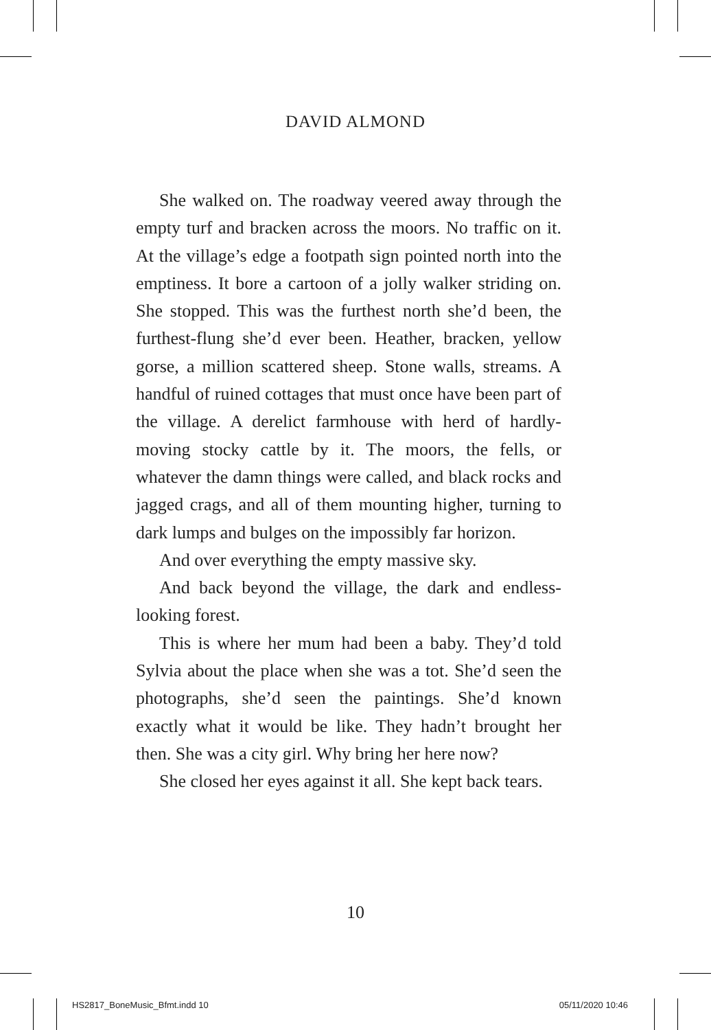DAVID ALMOND
She walked on. The roadway veered away through the empty turf and bracken across the moors. No traffic on it. At the village’s edge a footpath sign pointed north into the emptiness. It bore a cartoon of a jolly walker striding on. She stopped. This was the furthest north she’d been, the furthest-flung she’d ever been. Heather, bracken, yellow gorse, a million scattered sheep. Stone walls, streams. A handful of ruined cottages that must once have been part of the village. A derelict farmhouse with herd of hardly-moving stocky cattle by it. The moors, the fells, or whatever the damn things were called, and black rocks and jagged crags, and all of them mounting higher, turning to dark lumps and bulges on the impossibly far horizon.
And over everything the empty massive sky.
And back beyond the village, the dark and endless-looking forest.
This is where her mum had been a baby. They’d told Sylvia about the place when she was a tot. She’d seen the photographs, she’d seen the paintings. She’d known exactly what it would be like. They hadn’t brought her then. She was a city girl. Why bring her here now?
She closed her eyes against it all. She kept back tears.
10
HS2817_BoneMusic_Bfmt.indd 10 05/11/2020 10:46